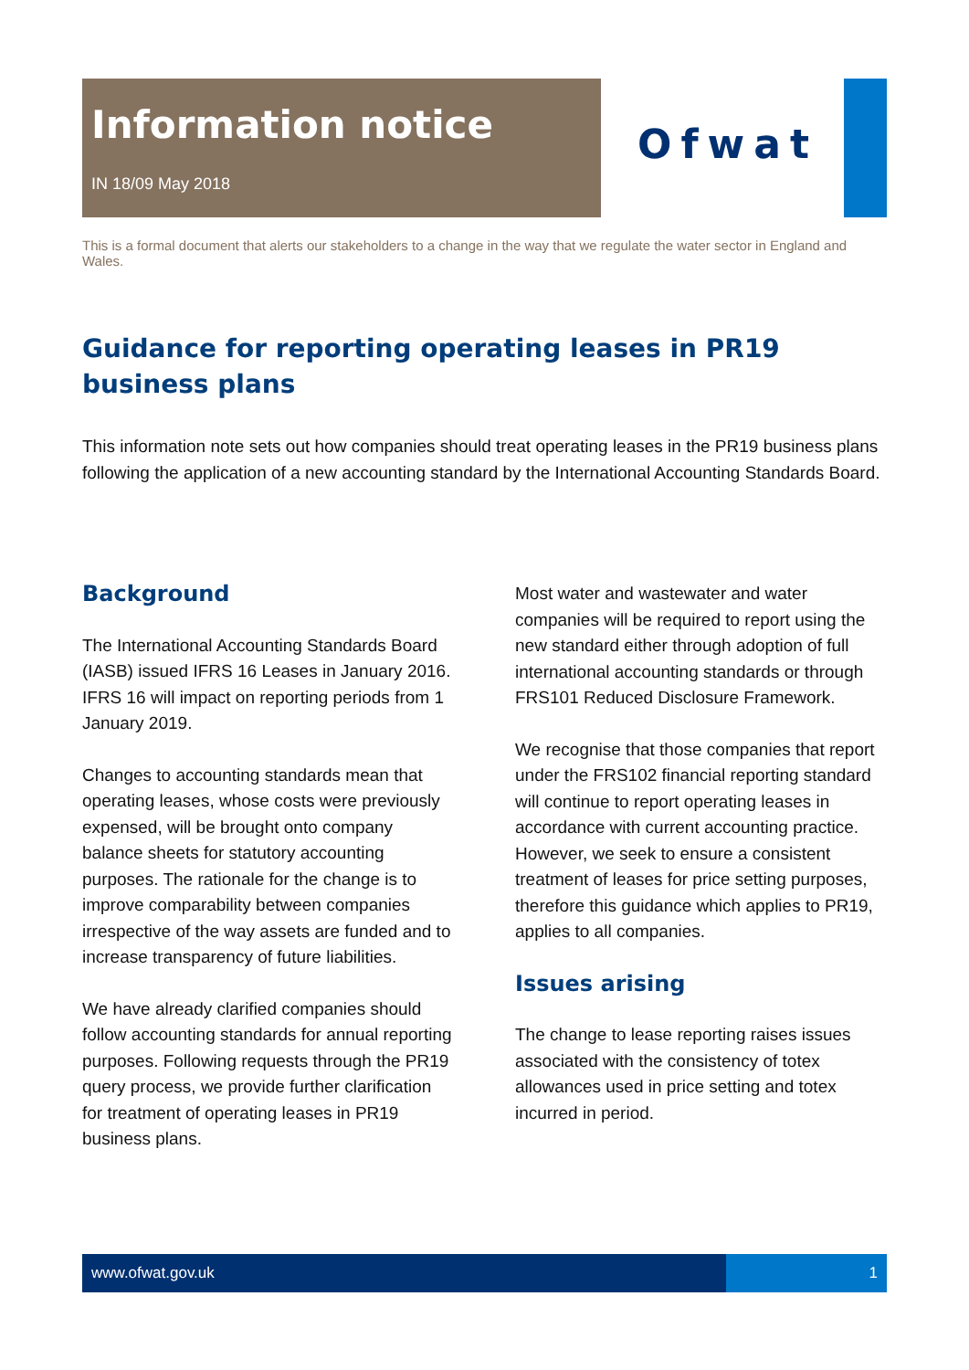Information notice
IN 18/09 May 2018
Ofwat
This is a formal document that alerts our stakeholders to a change in the way that we regulate the water sector in England and Wales.
Guidance for reporting operating leases in PR19 business plans
This information note sets out how companies should treat operating leases in the PR19 business plans following the application of a new accounting standard by the International Accounting Standards Board.
Background
The International Accounting Standards Board (IASB) issued IFRS 16 Leases in January 2016. IFRS 16 will impact on reporting periods from 1 January 2019.
Changes to accounting standards mean that operating leases, whose costs were previously expensed, will be brought onto company balance sheets for statutory accounting purposes. The rationale for the change is to improve comparability between companies irrespective of the way assets are funded and to increase transparency of future liabilities.
We have already clarified companies should follow accounting standards for annual reporting purposes. Following requests through the PR19 query process, we provide further clarification for treatment of operating leases in PR19 business plans.
Most water and wastewater and water companies will be required to report using the new standard either through adoption of full international accounting standards or through FRS101 Reduced Disclosure Framework.
We recognise that those companies that report under the FRS102 financial reporting standard will continue to report operating leases in accordance with current accounting practice. However, we seek to ensure a consistent treatment of leases for price setting purposes, therefore this guidance which applies to PR19, applies to all companies.
Issues arising
The change to lease reporting raises issues associated with the consistency of totex allowances used in price setting and totex incurred in period.
www.ofwat.gov.uk 1